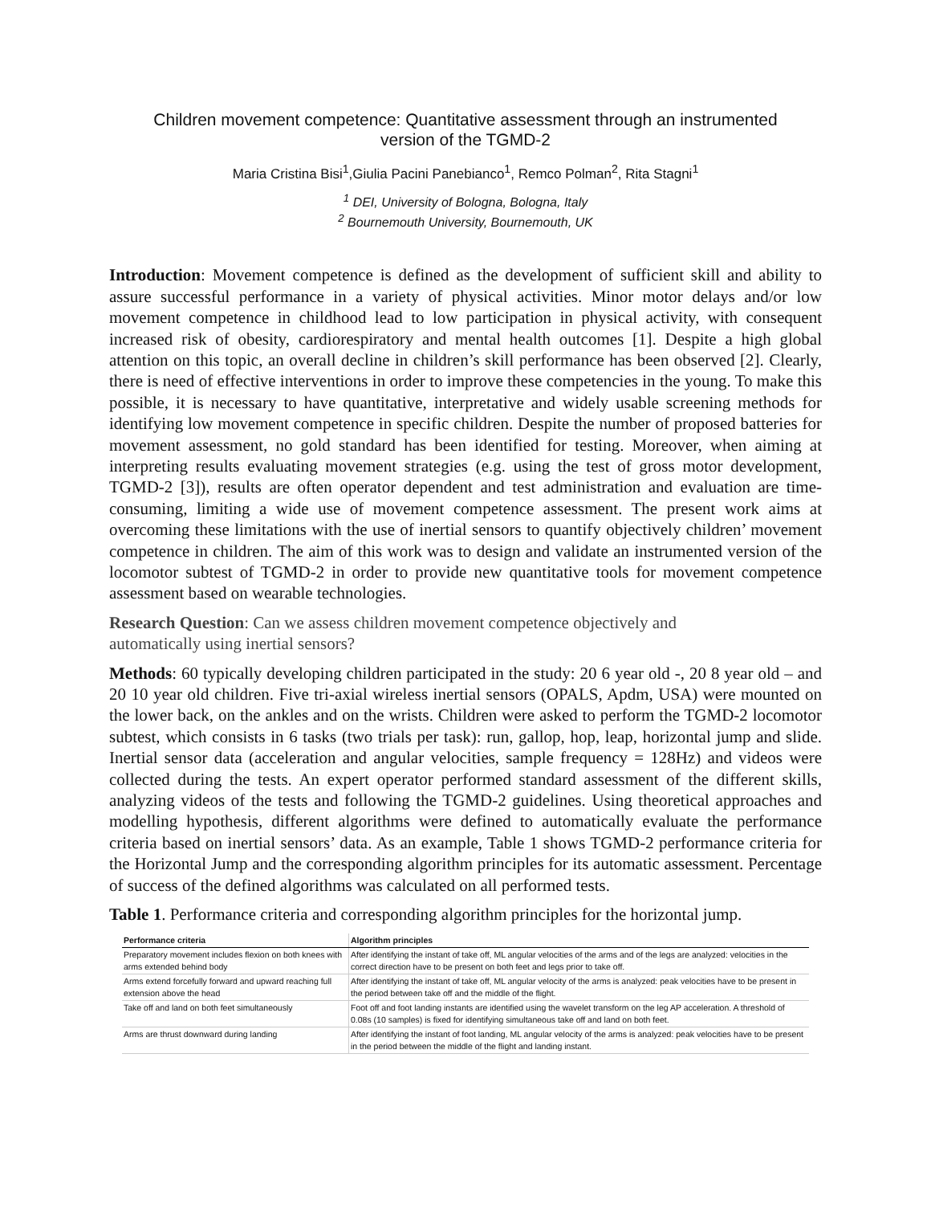Children movement competence: Quantitative assessment through an instrumented
version of the TGMD-2
Maria Cristina Bisi<sup>1</sup>,Giulia Pacini Panebianco<sup>1</sup>, Remco Polman<sup>2</sup>, Rita Stagni<sup>1</sup>
<sup>1</sup> DEI, University of Bologna, Bologna, Italy
<sup>2</sup> Bournemouth University, Bournemouth, UK
Introduction: Movement competence is defined as the development of sufficient skill and ability to assure successful performance in a variety of physical activities. Minor motor delays and/or low movement competence in childhood lead to low participation in physical activity, with consequent increased risk of obesity, cardiorespiratory and mental health outcomes [1]. Despite a high global attention on this topic, an overall decline in children’s skill performance has been observed [2]. Clearly, there is need of effective interventions in order to improve these competencies in the young. To make this possible, it is necessary to have quantitative, interpretative and widely usable screening methods for identifying low movement competence in specific children. Despite the number of proposed batteries for movement assessment, no gold standard has been identified for testing. Moreover, when aiming at interpreting results evaluating movement strategies (e.g. using the test of gross motor development, TGMD-2 [3]), results are often operator dependent and test administration and evaluation are time-consuming, limiting a wide use of movement competence assessment. The present work aims at overcoming these limitations with the use of inertial sensors to quantify objectively children’ movement competence in children. The aim of this work was to design and validate an instrumented version of the locomotor subtest of TGMD-2 in order to provide new quantitative tools for movement competence assessment based on wearable technologies.
Research Question: Can we assess children movement competence objectively and
automatically using inertial sensors?
Methods: 60 typically developing children participated in the study: 20 6 year old -, 20 8 year old – and 20 10 year old children. Five tri-axial wireless inertial sensors (OPALS, Apdm, USA) were mounted on the lower back, on the ankles and on the wrists. Children were asked to perform the TGMD-2 locomotor subtest, which consists in 6 tasks (two trials per task): run, gallop, hop, leap, horizontal jump and slide. Inertial sensor data (acceleration and angular velocities, sample frequency = 128Hz) and videos were collected during the tests. An expert operator performed standard assessment of the different skills, analyzing videos of the tests and following the TGMD-2 guidelines. Using theoretical approaches and modelling hypothesis, different algorithms were defined to automatically evaluate the performance criteria based on inertial sensors’ data. As an example, Table 1 shows TGMD-2 performance criteria for the Horizontal Jump and the corresponding algorithm principles for its automatic assessment. Percentage of success of the defined algorithms was calculated on all performed tests.
Table 1. Performance criteria and corresponding algorithm principles for the horizontal jump.
| Performance criteria | Algorithm principles |
| --- | --- |
| Preparatory movement includes flexion on both knees with arms extended behind body | After identifying the instant of take off, ML angular velocities of the arms and of the legs are analyzed: velocities in the correct direction have to be present on both feet and legs prior to take off. |
| Arms extend forcefully forward and upward reaching full extension above the head | After identifying the instant of take off, ML angular velocity of the arms is analyzed: peak velocities have to be present in the period between take off and the middle of the flight. |
| Take off and land on both feet simultaneously | Foot off and foot landing instants are identified using the wavelet transform on the leg AP acceleration. A threshold of 0.08s (10 samples) is fixed for identifying simultaneous take off and land on both feet. |
| Arms are thrust downward during landing | After identifying the instant of foot landing, ML angular velocity of the arms is analyzed: peak velocities have to be present in the period between the middle of the flight and landing instant. |